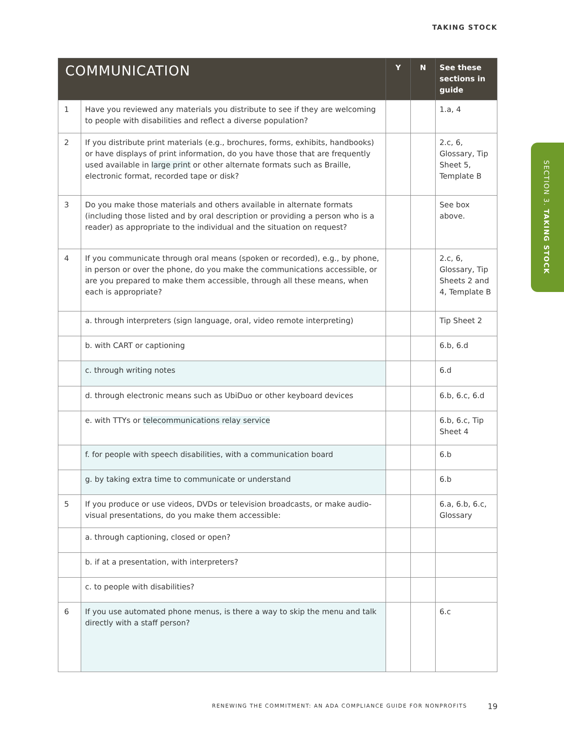TAKING STOCK
SECTION 3. TAKING STOCK
| COMMUNICATION | | Y | N | See these sections in guide |
| --- | --- | --- | --- | --- |
| 1 | Have you reviewed any materials you distribute to see if they are welcoming to people with disabilities and reflect a diverse population? | | | 1.a, 4 |
| 2 | If you distribute print materials (e.g., brochures, forms, exhibits, handbooks) or have displays of print information, do you have those that are frequently used available in large print or other alternate formats such as Braille, electronic format, recorded tape or disk? | | | 2.c, 6, Glossary, Tip Sheet 5, Template B |
| 3 | Do you make those materials and others available in alternate formats (including those listed and by oral description or providing a person who is a reader) as appropriate to the individual and the situation on request? | | | See box above. |
| 4 | If you communicate through oral means (spoken or recorded), e.g., by phone, in person or over the phone, do you make the communications accessible, or are you prepared to make them accessible, through all these means, when each is appropriate? | | | 2.c, 6, Glossary, Tip Sheets 2 and 4, Template B |
| | a. through interpreters (sign language, oral, video remote interpreting) | | | Tip Sheet 2 |
| | b. with CART or captioning | | | 6.b, 6.d |
| | c. through writing notes | | | 6.d |
| | d. through electronic means such as UbiDuo or other keyboard devices | | | 6.b, 6.c, 6.d |
| | e. with TTYs or telecommunications relay service | | | 6.b, 6.c, Tip Sheet 4 |
| | f. for people with speech disabilities, with a communication board | | | 6.b |
| | g. by taking extra time to communicate or understand | | | 6.b |
| 5 | If you produce or use videos, DVDs or television broadcasts, or make audio-visual presentations, do you make them accessible: | | | 6.a, 6.b, 6.c, Glossary |
| | a. through captioning, closed or open? | | | |
| | b. if at a presentation, with interpreters? | | | |
| | c. to people with disabilities? | | | |
| 6 | If you use automated phone menus, is there a way to skip the menu and talk directly with a staff person? | | | 6.c |
RENEWING THE COMMITMENT: AN ADA COMPLIANCE GUIDE FOR NONPROFITS
19